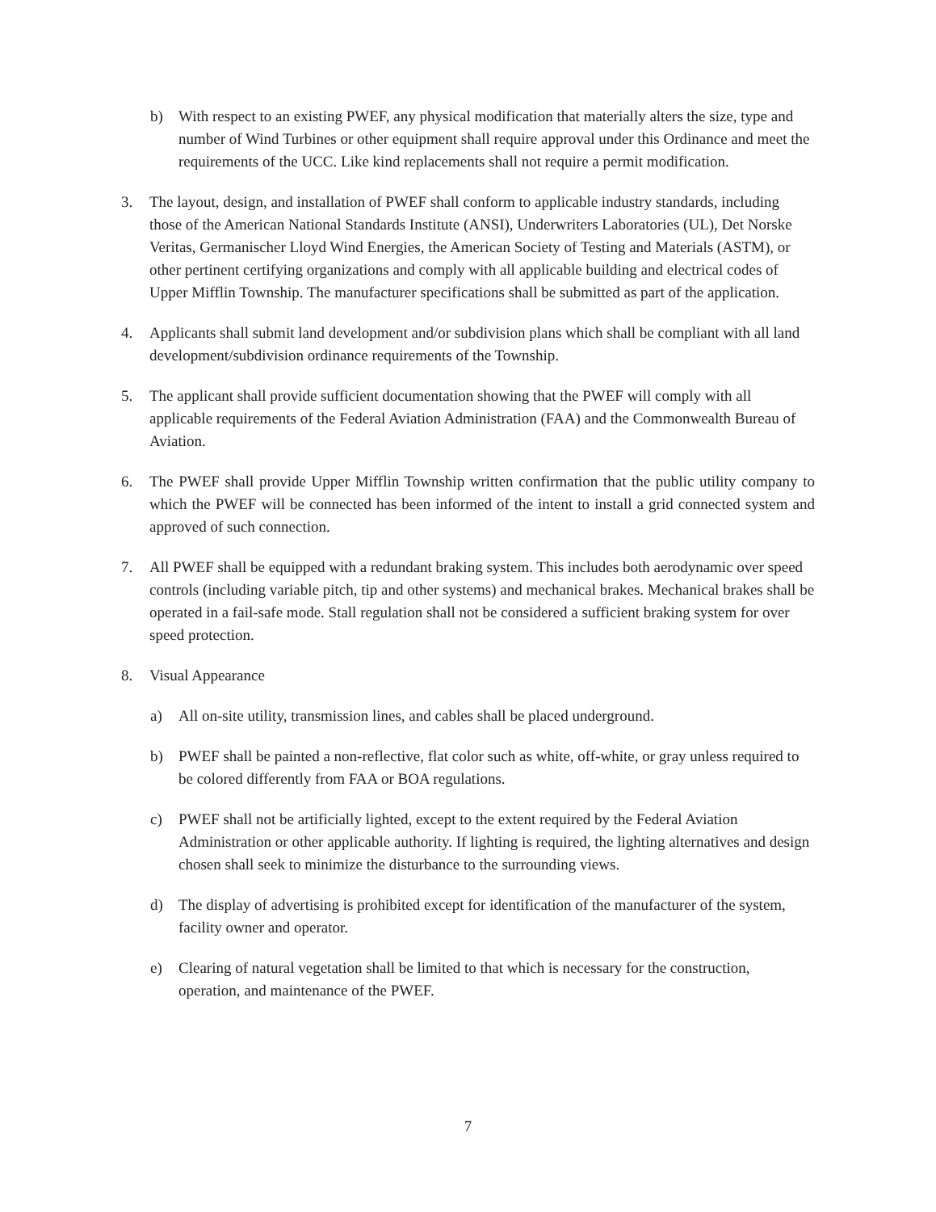b) With respect to an existing PWEF, any physical modification that materially alters the size, type and number of Wind Turbines or other equipment shall require approval under this Ordinance and meet the requirements of the UCC. Like kind replacements shall not require a permit modification.
3. The layout, design, and installation of PWEF shall conform to applicable industry standards, including those of the American National Standards Institute (ANSI), Underwriters Laboratories (UL), Det Norske Veritas, Germanischer Lloyd Wind Energies, the American Society of Testing and Materials (ASTM), or other pertinent certifying organizations and comply with all applicable building and electrical codes of Upper Mifflin Township. The manufacturer specifications shall be submitted as part of the application.
4. Applicants shall submit land development and/or subdivision plans which shall be compliant with all land development/subdivision ordinance requirements of the Township.
5. The applicant shall provide sufficient documentation showing that the PWEF will comply with all applicable requirements of the Federal Aviation Administration (FAA) and the Commonwealth Bureau of Aviation.
6. The PWEF shall provide Upper Mifflin Township written confirmation that the public utility company to which the PWEF will be connected has been informed of the intent to install a grid connected system and approved of such connection.
7. All PWEF shall be equipped with a redundant braking system. This includes both aerodynamic over speed controls (including variable pitch, tip and other systems) and mechanical brakes. Mechanical brakes shall be operated in a fail-safe mode. Stall regulation shall not be considered a sufficient braking system for over speed protection.
8. Visual Appearance
a) All on-site utility, transmission lines, and cables shall be placed underground.
b) PWEF shall be painted a non-reflective, flat color such as white, off-white, or gray unless required to be colored differently from FAA or BOA regulations.
c) PWEF shall not be artificially lighted, except to the extent required by the Federal Aviation Administration or other applicable authority. If lighting is required, the lighting alternatives and design chosen shall seek to minimize the disturbance to the surrounding views.
d) The display of advertising is prohibited except for identification of the manufacturer of the system, facility owner and operator.
e) Clearing of natural vegetation shall be limited to that which is necessary for the construction, operation, and maintenance of the PWEF.
7